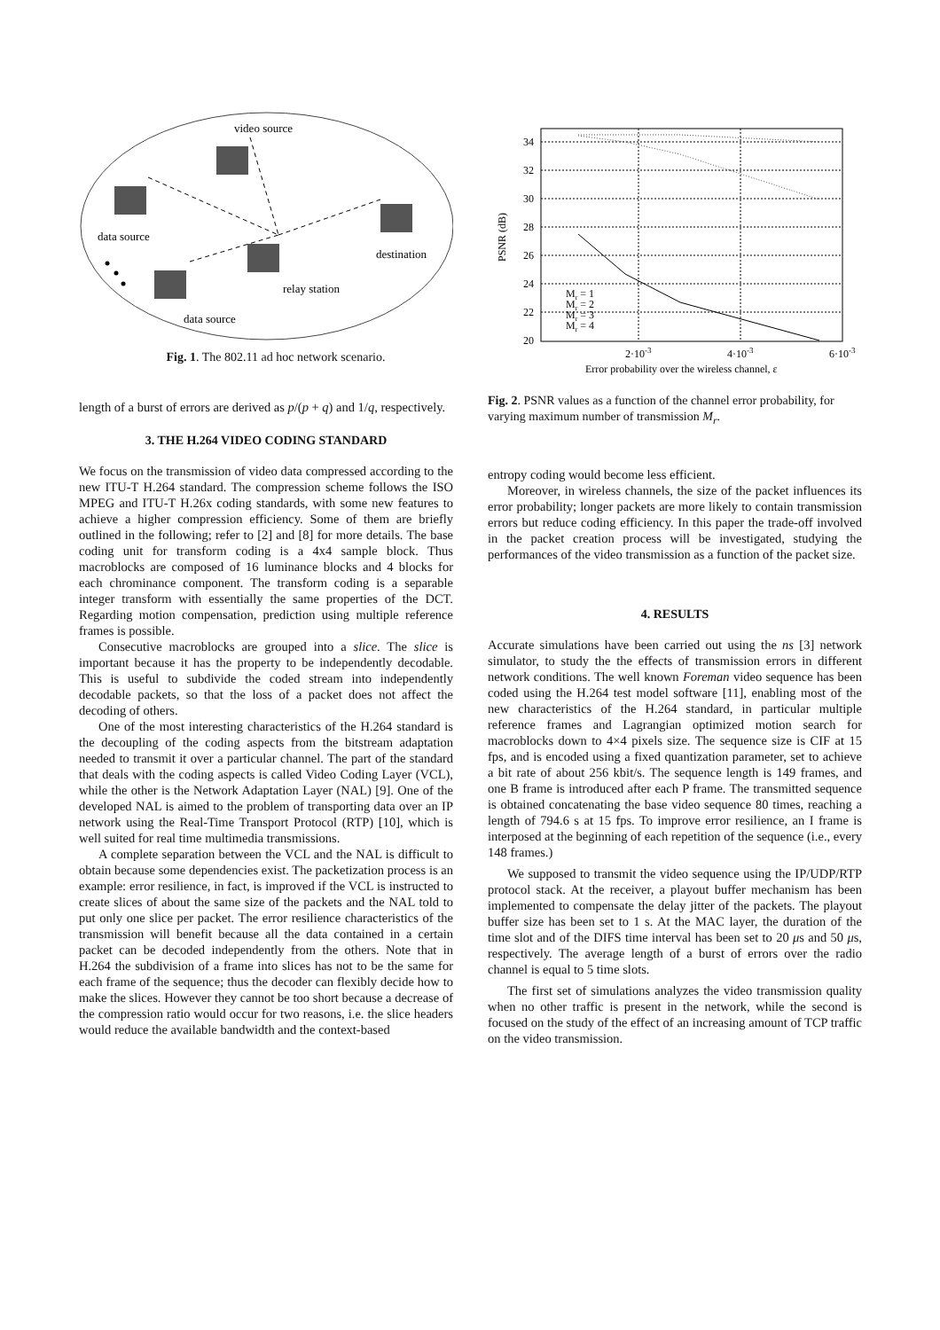video source
data source
destination
relay station
data source
Fig. 1. The 802.11 ad hoc network scenario.
length of a burst of errors are derived as p/(p + q) and 1/q, respectively.
3. THE H.264 VIDEO CODING STANDARD
We focus on the transmission of video data compressed according to the new ITU-T H.264 standard. The compression scheme follows the ISO MPEG and ITU-T H.26x coding standards, with some new features to achieve a higher compression efficiency. Some of them are briefly outlined in the following; refer to [2] and [8] for more details. The base coding unit for transform coding is a 4x4 sample block. Thus macroblocks are composed of 16 luminance blocks and 4 blocks for each chrominance component. The transform coding is a separable integer transform with essentially the same properties of the DCT. Regarding motion compensation, prediction using multiple reference frames is possible.
Consecutive macroblocks are grouped into a slice. The slice is important because it has the property to be independently decodable. This is useful to subdivide the coded stream into independently decodable packets, so that the loss of a packet does not affect the decoding of others.
One of the most interesting characteristics of the H.264 standard is the decoupling of the coding aspects from the bitstream adaptation needed to transmit it over a particular channel. The part of the standard that deals with the coding aspects is called Video Coding Layer (VCL), while the other is the Network Adaptation Layer (NAL) [9]. One of the developed NAL is aimed to the problem of transporting data over an IP network using the Real-Time Transport Protocol (RTP) [10], which is well suited for real time multimedia transmissions.
A complete separation between the VCL and the NAL is difficult to obtain because some dependencies exist. The packetization process is an example: error resilience, in fact, is improved if the VCL is instructed to create slices of about the same size of the packets and the NAL told to put only one slice per packet. The error resilience characteristics of the transmission will benefit because all the data contained in a certain packet can be decoded independently from the others. Note that in H.264 the subdivision of a frame into slices has not to be the same for each frame of the sequence; thus the decoder can flexibly decide how to make the slices. However they cannot be too short because a decrease of the compression ratio would occur for two reasons, i.e. the slice headers would reduce the available bandwidth and the context-based
34
32
30
28
26
24
22
20
2·10-3
4·10-3
6·10-3
Error probability over the wireless channel, ε
PSNR (dB)
Mr = 1
Mr = 2
Mr = 3
Mr = 4
Fig. 2. PSNR values as a function of the channel error probability, for varying maximum number of transmission M<sub>r</sub>.
entropy coding would become less efficient.
Moreover, in wireless channels, the size of the packet influences its error probability; longer packets are more likely to contain transmission errors but reduce coding efficiency. In this paper the trade-off involved in the packet creation process will be investigated, studying the performances of the video transmission as a function of the packet size.
4. RESULTS
Accurate simulations have been carried out using the ns [3] network simulator, to study the the effects of transmission errors in different network conditions. The well known Foreman video sequence has been coded using the H.264 test model software [11], enabling most of the new characteristics of the H.264 standard, in particular multiple reference frames and Lagrangian optimized motion search for macroblocks down to 4×4 pixels size. The sequence size is CIF at 15 fps, and is encoded using a fixed quantization parameter, set to achieve a bit rate of about 256 kbit/s. The sequence length is 149 frames, and one B frame is introduced after each P frame. The transmitted sequence is obtained concatenating the base video sequence 80 times, reaching a length of 794.6 s at 15 fps. To improve error resilience, an I frame is interposed at the beginning of each repetition of the sequence (i.e., every 148 frames.)
We supposed to transmit the video sequence using the IP/UDP/RTP protocol stack. At the receiver, a playout buffer mechanism has been implemented to compensate the delay jitter of the packets. The playout buffer size has been set to 1 s. At the MAC layer, the duration of the time slot and of the DIFS time interval has been set to 20 μs and 50 μs, respectively. The average length of a burst of errors over the radio channel is equal to 5 time slots.
The first set of simulations analyzes the video transmission quality when no other traffic is present in the network, while the second is focused on the study of the effect of an increasing amount of TCP traffic on the video transmission.